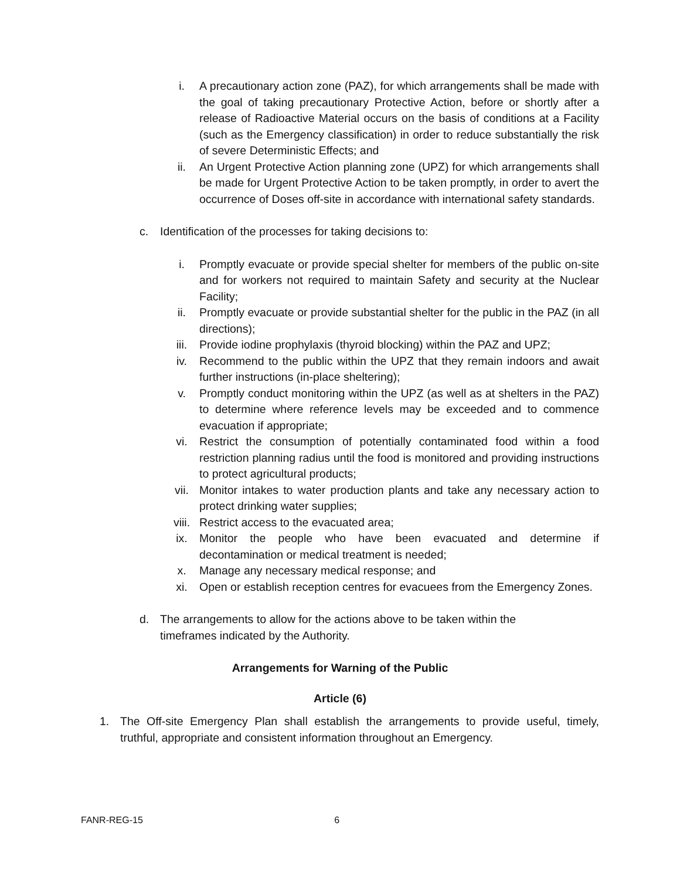i. A precautionary action zone (PAZ), for which arrangements shall be made with the goal of taking precautionary Protective Action, before or shortly after a release of Radioactive Material occurs on the basis of conditions at a Facility (such as the Emergency classification) in order to reduce substantially the risk of severe Deterministic Effects; and
ii. An Urgent Protective Action planning zone (UPZ) for which arrangements shall be made for Urgent Protective Action to be taken promptly, in order to avert the occurrence of Doses off-site in accordance with international safety standards.
c. Identification of the processes for taking decisions to:
i. Promptly evacuate or provide special shelter for members of the public on-site and for workers not required to maintain Safety and security at the Nuclear Facility;
ii. Promptly evacuate or provide substantial shelter for the public in the PAZ (in all directions);
iii. Provide iodine prophylaxis (thyroid blocking) within the PAZ and UPZ;
iv. Recommend to the public within the UPZ that they remain indoors and await further instructions (in-place sheltering);
v. Promptly conduct monitoring within the UPZ (as well as at shelters in the PAZ) to determine where reference levels may be exceeded and to commence evacuation if appropriate;
vi. Restrict the consumption of potentially contaminated food within a food restriction planning radius until the food is monitored and providing instructions to protect agricultural products;
vii. Monitor intakes to water production plants and take any necessary action to protect drinking water supplies;
viii. Restrict access to the evacuated area;
ix. Monitor the people who have been evacuated and determine if decontamination or medical treatment is needed;
x. Manage any necessary medical response; and
xi. Open or establish reception centres for evacuees from the Emergency Zones.
d. The arrangements to allow for the actions above to be taken within the
timeframes indicated by the Authority.
Arrangements for Warning of the Public
Article (6)
1. The Off-site Emergency Plan shall establish the arrangements to provide useful, timely, truthful, appropriate and consistent information throughout an Emergency.
FANR-REG-15 6